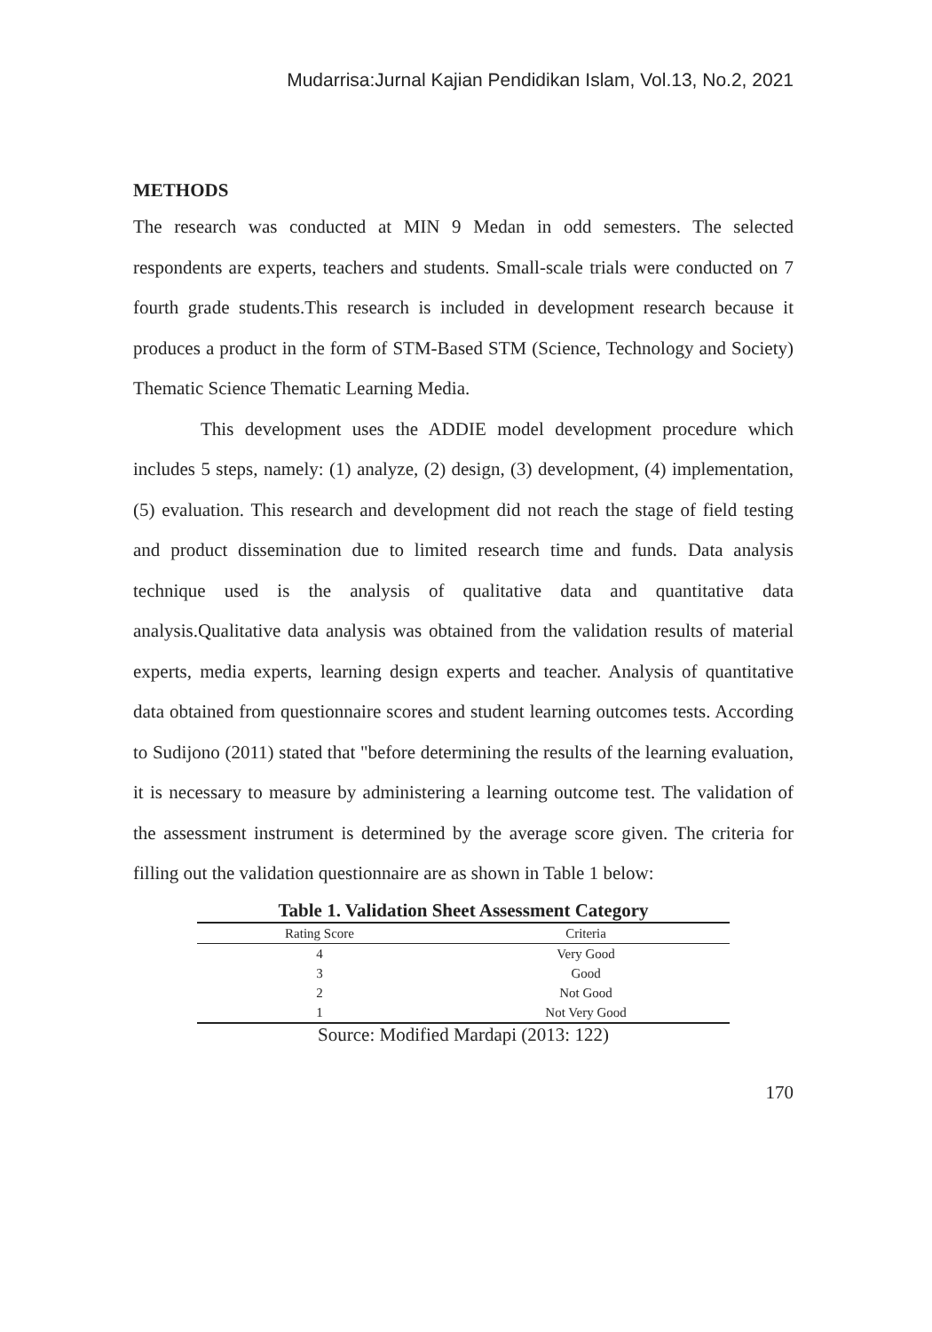Mudarrisa:Jurnal Kajian Pendidikan Islam, Vol.13, No.2, 2021
METHODS
The research was conducted at MIN 9 Medan in odd semesters. The selected respondents are experts, teachers and students. Small-scale trials were conducted on 7 fourth grade students.This research is included in development research because it produces a product in the form of STM-Based STM (Science, Technology and Society) Thematic Science Thematic Learning Media.
This development uses the ADDIE model development procedure which includes 5 steps, namely: (1) analyze, (2) design, (3) development, (4) implementation, (5) evaluation. This research and development did not reach the stage of field testing and product dissemination due to limited research time and funds. Data analysis technique used is the analysis of qualitative data and quantitative data analysis.Qualitative data analysis was obtained from the validation results of material experts, media experts, learning design experts and teacher. Analysis of quantitative data obtained from questionnaire scores and student learning outcomes tests. According to Sudijono (2011) stated that "before determining the results of the learning evaluation, it is necessary to measure by administering a learning outcome test. The validation of the assessment instrument is determined by the average score given. The criteria for filling out the validation questionnaire are as shown in Table 1 below:
Table 1. Validation Sheet Assessment Category
| Rating Score | Criteria |
| --- | --- |
| 4 | Very Good |
| 3 | Good |
| 2 | Not Good |
| 1 | Not Very Good |
Source: Modified Mardapi (2013: 122)
170